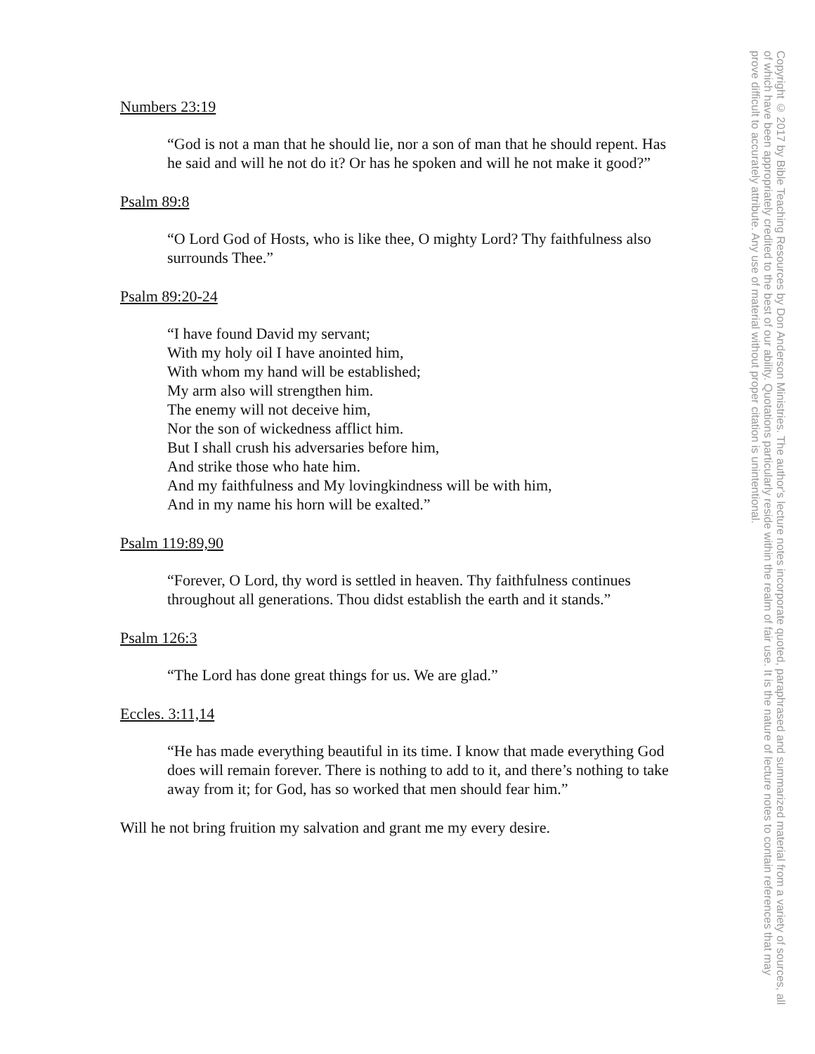Numbers 23:19
“God is not a man that he should lie, nor a son of man that he should repent. Has he said and will he not do it? Or has he spoken and will he not make it good?”
Psalm 89:8
“O Lord God of Hosts, who is like thee, O mighty Lord? Thy faithfulness also surrounds Thee.”
Psalm 89:20-24
“I have found David my servant;
With my holy oil I have anointed him,
With whom my hand will be established;
My arm also will strengthen him.
The enemy will not deceive him,
Nor the son of wickedness afflict him.
But I shall crush his adversaries before him,
And strike those who hate him.
And my faithfulness and My lovingkindness will be with him,
And in my name his horn will be exalted.”
Psalm 119:89,90
“Forever, O Lord, thy word is settled in heaven. Thy faithfulness continues throughout all generations. Thou didst establish the earth and it stands.”
Psalm 126:3
“The Lord has done great things for us. We are glad.”
Eccles. 3:11,14
“He has made everything beautiful in its time. I know that made everything God does will remain forever. There is nothing to add to it, and there’s nothing to take away from it; for God, has so worked that men should fear him.”
Will he not bring fruition my salvation and grant me my every desire.
Copyright © 2017 by Bible Teaching Resources by Don Anderson Ministries. The author's lecture notes incorporate quoted, paraphrased and summarized material from a variety of sources, all of which have been appropriately credited to the best of our ability. Quotations particularly reside within the realm of fair use. It is the nature of lecture notes to contain references that may prove difficult to accurately attribute. Any use of material without proper citation is unintentional.